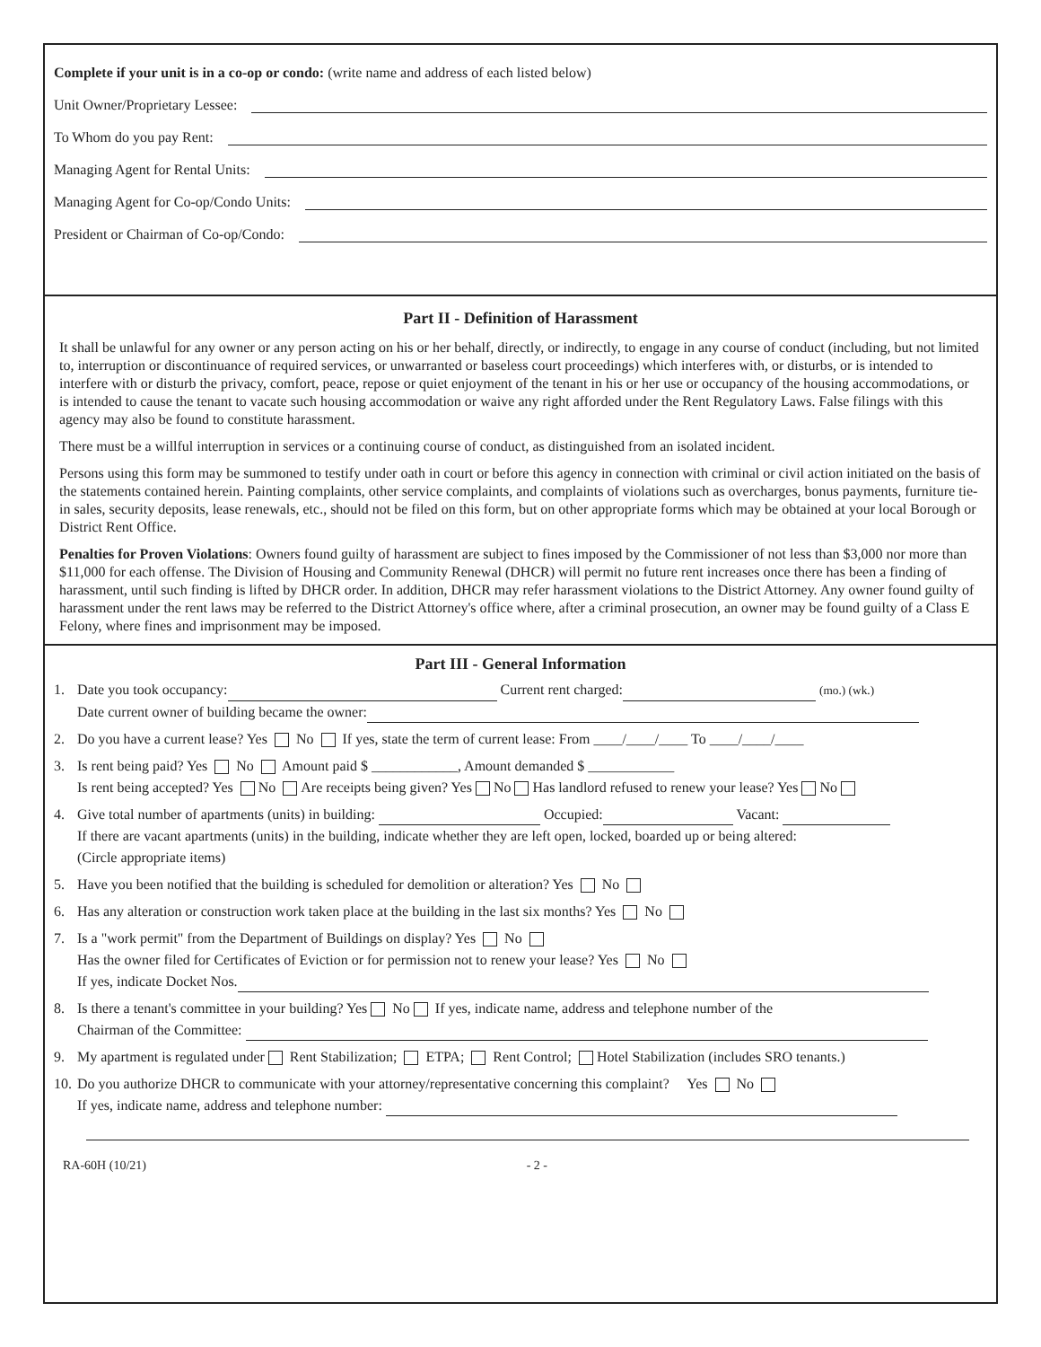Complete if your unit is in a co-op or condo: (write name and address of each listed below)
Unit Owner/Proprietary Lessee:
To Whom do you pay Rent:
Managing Agent for Rental Units:
Managing Agent for Co-op/Condo Units:
President or Chairman of Co-op/Condo:
Part II - Definition of Harassment
It shall be unlawful for any owner or any person acting on his or her behalf, directly, or indirectly, to engage in any course of conduct (including, but not limited to, interruption or discontinuance of required services, or unwarranted or baseless court proceedings) which interferes with, or disturbs, or is intended to interfere with or disturb the privacy, comfort, peace, repose or quiet enjoyment of the tenant in his or her use or occupancy of the housing accommodations, or is intended to cause the tenant to vacate such housing accommodation or waive any right afforded under the Rent Regulatory Laws. False filings with this agency may also be found to constitute harassment.
There must be a willful interruption in services or a continuing course of conduct, as distinguished from an isolated incident.
Persons using this form may be summoned to testify under oath in court or before this agency in connection with criminal or civil action initiated on the basis of the statements contained herein. Painting complaints, other service complaints, and complaints of violations such as overcharges, bonus payments, furniture tie-in sales, security deposits, lease renewals, etc., should not be filed on this form, but on other appropriate forms which may be obtained at your local Borough or District Rent Office.
Penalties for Proven Violations: Owners found guilty of harassment are subject to fines imposed by the Commissioner of not less than $3,000 nor more than $11,000 for each offense. The Division of Housing and Community Renewal (DHCR) will permit no future rent increases once there has been a finding of harassment, until such finding is lifted by DHCR order. In addition, DHCR may refer harassment violations to the District Attorney. Any owner found guilty of harassment under the rent laws may be referred to the District Attorney's office where, after a criminal prosecution, an owner may be found guilty of a Class E Felony, where fines and imprisonment may be imposed.
Part III - General Information
1. Date you took occupancy: Current rent charged: (mo.) (wk.)
Date current owner of building became the owner:
2. Do you have a current lease? Yes No If yes, state the term of current lease: From ____/____/____ To ____/____/____
3. Is rent being paid? Yes No Amount paid $ ____________, Amount demanded $ ____________
Is rent being accepted? Yes No Are receipts being given? Yes No Has landlord refused to renew your lease? Yes No
4. Give total number of apartments (units) in building: Occupied: Vacant:
If there are vacant apartments (units) in the building, indicate whether they are left open, locked, boarded up or being altered:
(Circle appropriate items)
5. Have you been notified that the building is scheduled for demolition or alteration? Yes No
6. Has any alteration or construction work taken place at the building in the last six months? Yes No
7. Is a "work permit" from the Department of Buildings on display? Yes No
Has the owner filed for Certificates of Eviction or for permission not to renew your lease? Yes No
If yes, indicate Docket Nos.
8. Is there a tenant's committee in your building? Yes No If yes, indicate name, address and telephone number of the
Chairman of the Committee:
9. My apartment is regulated under Rent Stabilization; ETPA; Rent Control; Hotel Stabilization (includes SRO tenants.)
10. Do you authorize DHCR to communicate with your attorney/representative concerning this complaint? Yes No
If yes, indicate name, address and telephone number:
RA-60H (10/21) - 2 -